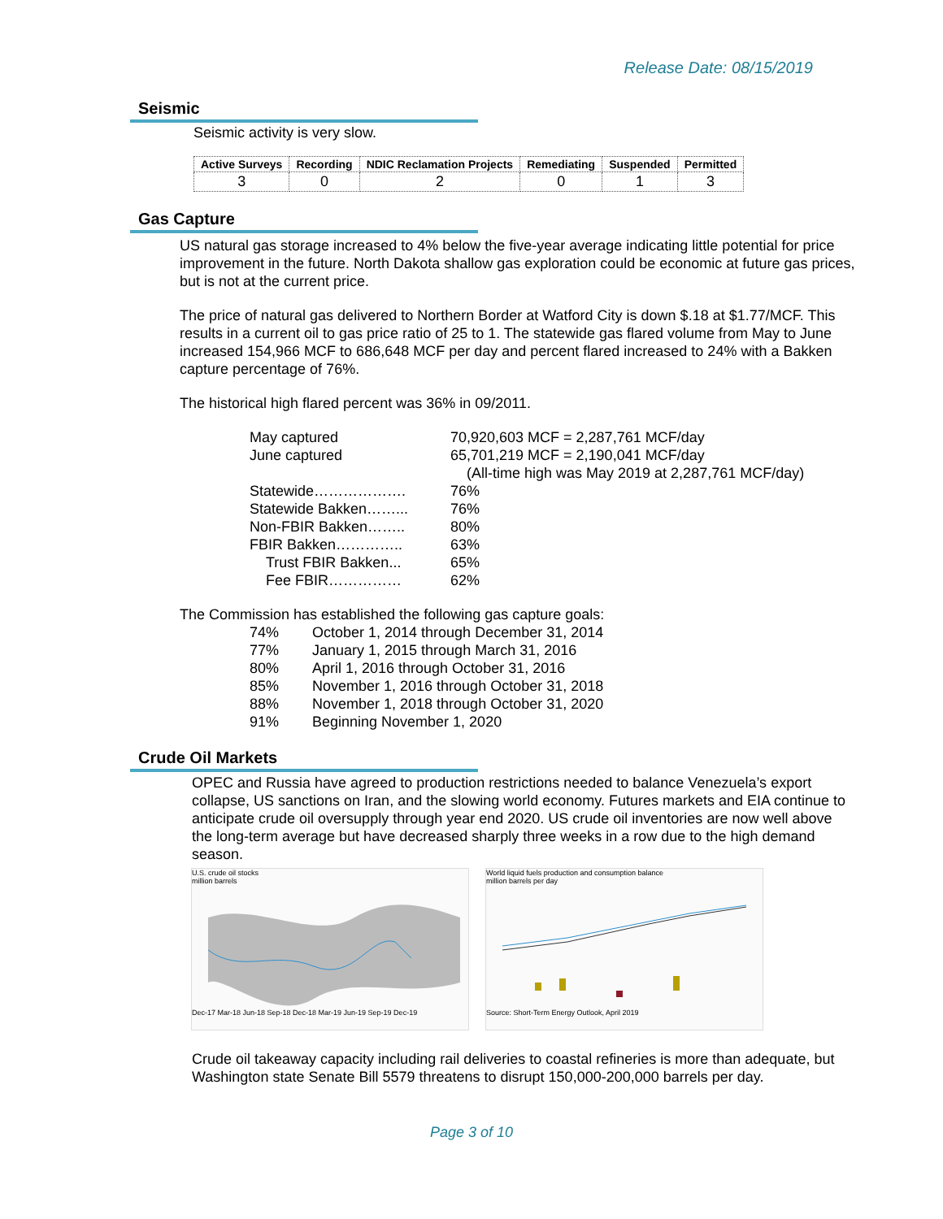Release Date: 08/15/2019
Seismic
Seismic activity is very slow.
| Active Surveys | Recording | NDIC Reclamation Projects | Remediating | Suspended | Permitted |
| --- | --- | --- | --- | --- | --- |
| 3 | 0 | 2 | 0 | 1 | 3 |
Gas Capture
US natural gas storage increased to 4% below the five-year average indicating little potential for price improvement in the future. North Dakota shallow gas exploration could be economic at future gas prices, but is not at the current price.
The price of natural gas delivered to Northern Border at Watford City is down $.18 at $1.77/MCF. This results in a current oil to gas price ratio of 25 to 1. The statewide gas flared volume from May to June increased 154,966 MCF to 686,648 MCF per day and percent flared increased to 24% with a Bakken capture percentage of 76%.
The historical high flared percent was 36% in 09/2011.
| May captured | 70,920,603 MCF = 2,287,761 MCF/day |
| June captured | 65,701,219 MCF = 2,190,041 MCF/day |
| | (All-time high was May 2019 at 2,287,761 MCF/day) |
| Statewide………………. | 76% |
| Statewide Bakken……... | 76% |
| Non-FBIR Bakken…….. | 80% |
| FBIR Bakken………….. | 63% |
| Trust FBIR Bakken... | 65% |
| Fee FBIR…………… | 62% |
The Commission has established the following gas capture goals:
| 74% | October 1, 2014 through December 31, 2014 |
| 77% | January 1, 2015 through March 31, 2016 |
| 80% | April 1, 2016 through October 31, 2016 |
| 85% | November 1, 2016 through October 31, 2018 |
| 88% | November 1, 2018 through October 31, 2020 |
| 91% | Beginning November 1, 2020 |
Crude Oil Markets
OPEC and Russia have agreed to production restrictions needed to balance Venezuela’s export collapse, US sanctions on Iran, and the slowing world economy. Futures markets and EIA continue to anticipate crude oil oversupply through year end 2020. US crude oil inventories are now well above the long-term average but have decreased sharply three weeks in a row due to the high demand season.
U.S. crude oil stocks
million barrels
Dec-17 Mar-18 Jun-18 Sep-18 Dec-18 Mar-19 Jun-19 Sep-19 Dec-19
World liquid fuels production and consumption balance
million barrels per day
Source: Short-Term Energy Outlook, April 2019
Crude oil takeaway capacity including rail deliveries to coastal refineries is more than adequate, but Washington state Senate Bill 5579 threatens to disrupt 150,000-200,000 barrels per day.
Page 3 of 10